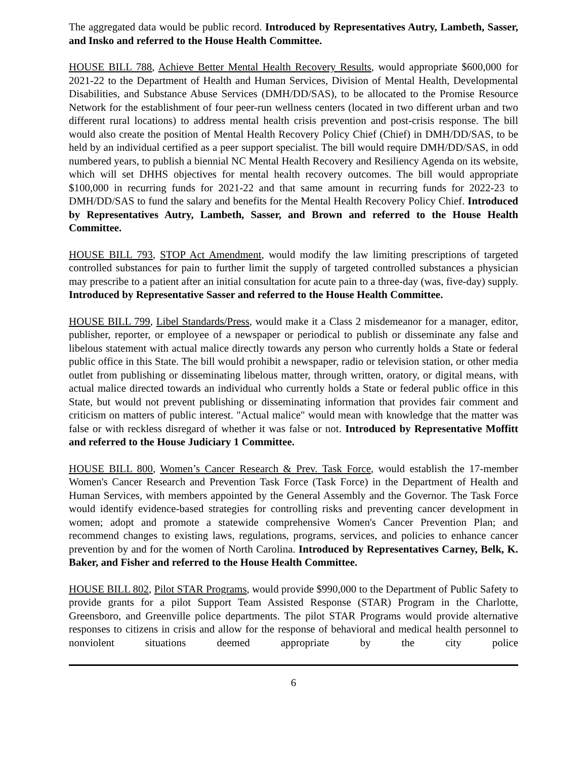The aggregated data would be public record. Introduced by Representatives Autry, Lambeth, Sasser, and Insko and referred to the House Health Committee.
HOUSE BILL 788, Achieve Better Mental Health Recovery Results, would appropriate $600,000 for 2021-22 to the Department of Health and Human Services, Division of Mental Health, Developmental Disabilities, and Substance Abuse Services (DMH/DD/SAS), to be allocated to the Promise Resource Network for the establishment of four peer-run wellness centers (located in two different urban and two different rural locations) to address mental health crisis prevention and post-crisis response. The bill would also create the position of Mental Health Recovery Policy Chief (Chief) in DMH/DD/SAS, to be held by an individual certified as a peer support specialist. The bill would require DMH/DD/SAS, in odd numbered years, to publish a biennial NC Mental Health Recovery and Resiliency Agenda on its website, which will set DHHS objectives for mental health recovery outcomes. The bill would appropriate $100,000 in recurring funds for 2021-22 and that same amount in recurring funds for 2022-23 to DMH/DD/SAS to fund the salary and benefits for the Mental Health Recovery Policy Chief. Introduced by Representatives Autry, Lambeth, Sasser, and Brown and referred to the House Health Committee.
HOUSE BILL 793, STOP Act Amendment, would modify the law limiting prescriptions of targeted controlled substances for pain to further limit the supply of targeted controlled substances a physician may prescribe to a patient after an initial consultation for acute pain to a three-day (was, five-day) supply. Introduced by Representative Sasser and referred to the House Health Committee.
HOUSE BILL 799, Libel Standards/Press, would make it a Class 2 misdemeanor for a manager, editor, publisher, reporter, or employee of a newspaper or periodical to publish or disseminate any false and libelous statement with actual malice directly towards any person who currently holds a State or federal public office in this State. The bill would prohibit a newspaper, radio or television station, or other media outlet from publishing or disseminating libelous matter, through written, oratory, or digital means, with actual malice directed towards an individual who currently holds a State or federal public office in this State, but would not prevent publishing or disseminating information that provides fair comment and criticism on matters of public interest. "Actual malice" would mean with knowledge that the matter was false or with reckless disregard of whether it was false or not. Introduced by Representative Moffitt and referred to the House Judiciary 1 Committee.
HOUSE BILL 800, Women’s Cancer Research & Prev. Task Force, would establish the 17-member Women's Cancer Research and Prevention Task Force (Task Force) in the Department of Health and Human Services, with members appointed by the General Assembly and the Governor. The Task Force would identify evidence-based strategies for controlling risks and preventing cancer development in women; adopt and promote a statewide comprehensive Women's Cancer Prevention Plan; and recommend changes to existing laws, regulations, programs, services, and policies to enhance cancer prevention by and for the women of North Carolina. Introduced by Representatives Carney, Belk, K. Baker, and Fisher and referred to the House Health Committee.
HOUSE BILL 802, Pilot STAR Programs, would provide $990,000 to the Department of Public Safety to provide grants for a pilot Support Team Assisted Response (STAR) Program in the Charlotte, Greensboro, and Greenville police departments. The pilot STAR Programs would provide alternative responses to citizens in crisis and allow for the response of behavioral and medical health personnel to nonviolent situations deemed appropriate by the city police
6